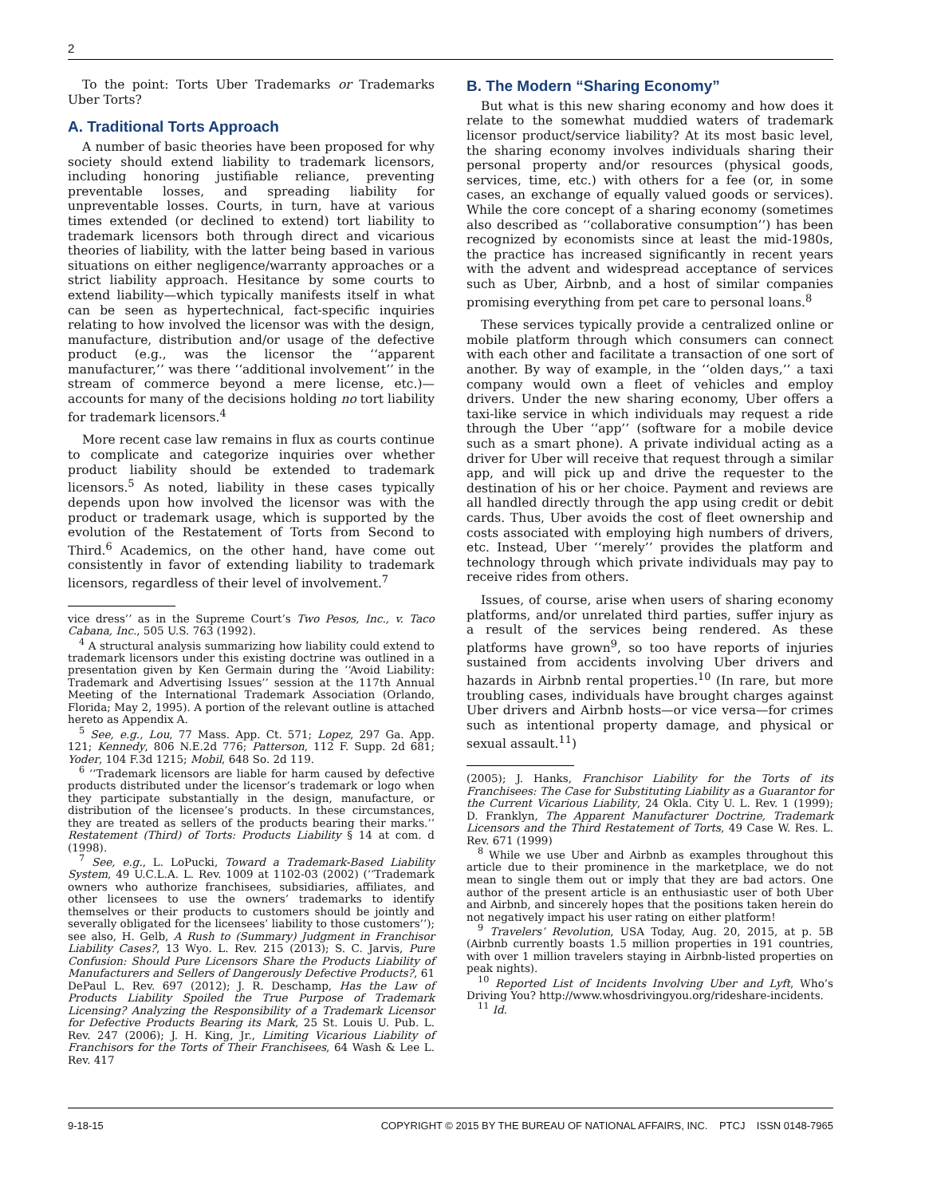2
To the point: Torts Uber Trademarks or Trademarks Uber Torts?
A. Traditional Torts Approach
A number of basic theories have been proposed for why society should extend liability to trademark licensors, including honoring justifiable reliance, preventing preventable losses, and spreading liability for unpreventable losses. Courts, in turn, have at various times extended (or declined to extend) tort liability to trademark licensors both through direct and vicarious theories of liability, with the latter being based in various situations on either negligence/warranty approaches or a strict liability approach. Hesitance by some courts to extend liability—which typically manifests itself in what can be seen as hypertechnical, fact-specific inquiries relating to how involved the licensor was with the design, manufacture, distribution and/or usage of the defective product (e.g., was the licensor the ‘‘apparent manufacturer,’’ was there ‘‘additional involvement’’ in the stream of commerce beyond a mere license, etc.)—accounts for many of the decisions holding no tort liability for trademark licensors.<sup>4</sup>
More recent case law remains in flux as courts continue to complicate and categorize inquiries over whether product liability should be extended to trademark licensors.<sup>5</sup> As noted, liability in these cases typically depends upon how involved the licensor was with the product or trademark usage, which is supported by the evolution of the Restatement of Torts from Second to Third.<sup>6</sup> Academics, on the other hand, have come out consistently in favor of extending liability to trademark licensors, regardless of their level of involvement.<sup>7</sup>
vice dress’’ as in the Supreme Court’s Two Pesos, Inc., v. Taco Cabana, Inc., 505 U.S. 763 (1992).
<sup>4</sup> A structural analysis summarizing how liability could extend to trademark licensors under this existing doctrine was outlined in a presentation given by Ken Germain during the ‘‘Avoid Liability: Trademark and Advertising Issues’’ session at the 117th Annual Meeting of the International Trademark Association (Orlando, Florida; May 2, 1995). A portion of the relevant outline is attached hereto as Appendix A.
<sup>5</sup> See, e.g., Lou, 77 Mass. App. Ct. 571; Lopez, 297 Ga. App. 121; Kennedy, 806 N.E.2d 776; Patterson, 112 F. Supp. 2d 681; Yoder, 104 F.3d 1215; Mobil, 648 So. 2d 119.
<sup>6</sup> ‘‘Trademark licensors are liable for harm caused by defective products distributed under the licensor’s trademark or logo when they participate substantially in the design, manufacture, or distribution of the licensee’s products. In these circumstances, they are treated as sellers of the products bearing their marks.’’ Restatement (Third) of Torts: Products Liability § 14 at com. d (1998).
<sup>7</sup> See, e.g., L. LoPucki, Toward a Trademark-Based Liability System, 49 U.C.L.A. L. Rev. 1009 at 1102-03 (2002) (‘‘Trademark owners who authorize franchisees, subsidiaries, affiliates, and other licensees to use the owners’ trademarks to identify themselves or their products to customers should be jointly and severally obligated for the licensees’ liability to those customers’’); see also, H. Gelb, A Rush to (Summary) Judgment in Franchisor Liability Cases?, 13 Wyo. L. Rev. 215 (2013); S. C. Jarvis, Pure Confusion: Should Pure Licensors Share the Products Liability of Manufacturers and Sellers of Dangerously Defective Products?, 61 DePaul L. Rev. 697 (2012); J. R. Deschamp, Has the Law of Products Liability Spoiled the True Purpose of Trademark Licensing? Analyzing the Responsibility of a Trademark Licensor for Defective Products Bearing its Mark, 25 St. Louis U. Pub. L. Rev. 247 (2006); J. H. King, Jr., Limiting Vicarious Liability of Franchisors for the Torts of Their Franchisees, 64 Wash & Lee L. Rev. 417
B. The Modern “Sharing Economy”
But what is this new sharing economy and how does it relate to the somewhat muddied waters of trademark licensor product/service liability? At its most basic level, the sharing economy involves individuals sharing their personal property and/or resources (physical goods, services, time, etc.) with others for a fee (or, in some cases, an exchange of equally valued goods or services). While the core concept of a sharing economy (sometimes also described as ‘‘collaborative consumption’’) has been recognized by economists since at least the mid-1980s, the practice has increased significantly in recent years with the advent and widespread acceptance of services such as Uber, Airbnb, and a host of similar companies promising everything from pet care to personal loans.<sup>8</sup>
These services typically provide a centralized online or mobile platform through which consumers can connect with each other and facilitate a transaction of one sort of another. By way of example, in the ‘‘olden days,’’ a taxi company would own a fleet of vehicles and employ drivers. Under the new sharing economy, Uber offers a taxi-like service in which individuals may request a ride through the Uber ‘‘app’’ (software for a mobile device such as a smart phone). A private individual acting as a driver for Uber will receive that request through a similar app, and will pick up and drive the requester to the destination of his or her choice. Payment and reviews are all handled directly through the app using credit or debit cards. Thus, Uber avoids the cost of fleet ownership and costs associated with employing high numbers of drivers, etc. Instead, Uber ‘‘merely’’ provides the platform and technology through which private individuals may pay to receive rides from others.
Issues, of course, arise when users of sharing economy platforms, and/or unrelated third parties, suffer injury as a result of the services being rendered. As these platforms have grown<sup>9</sup>, so too have reports of injuries sustained from accidents involving Uber drivers and hazards in Airbnb rental properties.<sup>10</sup> (In rare, but more troubling cases, individuals have brought charges against Uber drivers and Airbnb hosts—or vice versa—for crimes such as intentional property damage, and physical or sexual assault.<sup>11</sup>)
(2005); J. Hanks, Franchisor Liability for the Torts of its Franchisees: The Case for Substituting Liability as a Guarantor for the Current Vicarious Liability, 24 Okla. City U. L. Rev. 1 (1999); D. Franklyn, The Apparent Manufacturer Doctrine, Trademark Licensors and the Third Restatement of Torts, 49 Case W. Res. L. Rev. 671 (1999)
<sup>8</sup> While we use Uber and Airbnb as examples throughout this article due to their prominence in the marketplace, we do not mean to single them out or imply that they are bad actors. One author of the present article is an enthusiastic user of both Uber and Airbnb, and sincerely hopes that the positions taken herein do not negatively impact his user rating on either platform!
<sup>9</sup> Travelers’ Revolution, USA Today, Aug. 20, 2015, at p. 5B (Airbnb currently boasts 1.5 million properties in 191 countries, with over 1 million travelers staying in Airbnb-listed properties on peak nights).
<sup>10</sup> Reported List of Incidents Involving Uber and Lyft, Who’s Driving You? http://www.whosdrivingyou.org/rideshare-incidents.
<sup>11</sup> Id.
9-18-15 COPYRIGHT © 2015 BY THE BUREAU OF NATIONAL AFFAIRS, INC. PTCJ ISSN 0148-7965